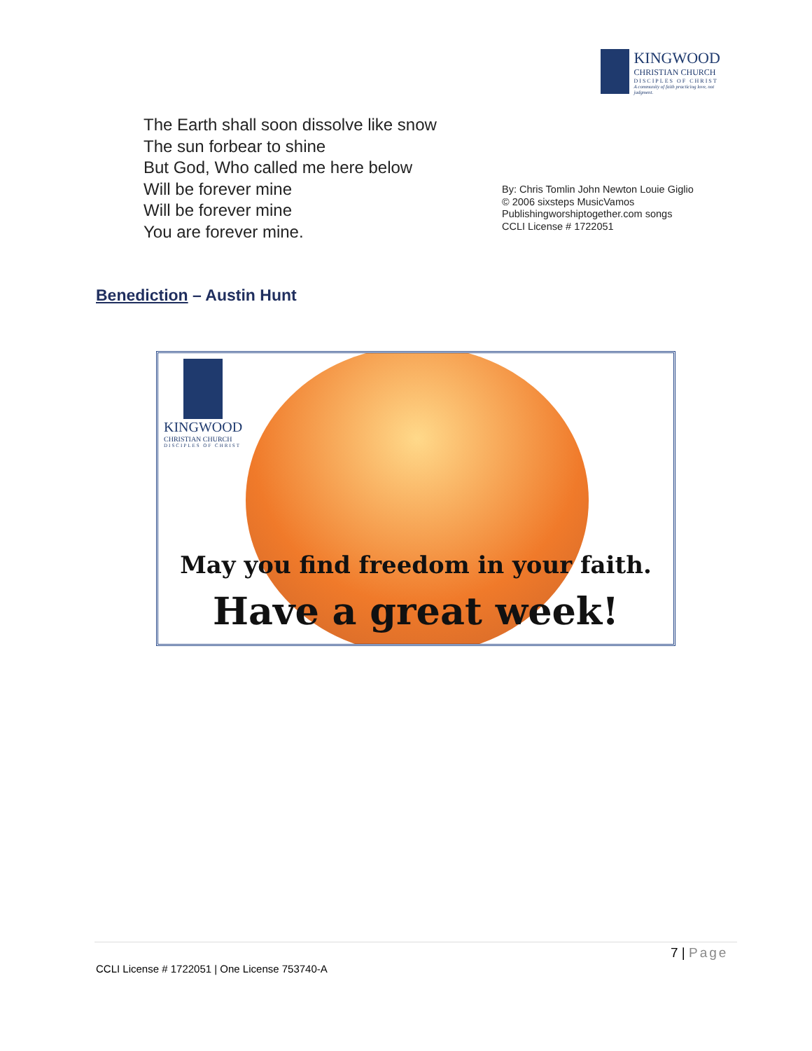KINGWOOD
CHRISTIAN CHURCH
DISCIPLES OF CHRIST
A community of faith practicing love, not judgment.
The Earth shall soon dissolve like snow
The sun forbear to shine
But God, Who called me here below
Will be forever mine
Will be forever mine
You are forever mine.
By: Chris Tomlin John Newton Louie Giglio
© 2006 sixsteps MusicVamos
Publishingworshiptogether.com songs
CCLI License # 1722051
Benediction – Austin Hunt
KINGWOOD
CHRISTIAN CHURCH
DISCIPLES OF CHRIST
May you find freedom in your faith.
Have a great week!
7 | Page
CCLI License # 1722051 | One License 753740-A